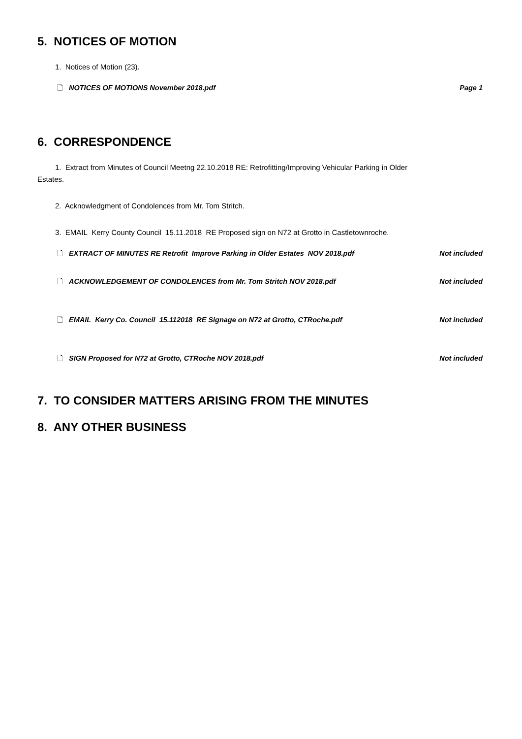5. NOTICES OF MOTION
1. Notices of Motion (23).
🗋 NOTICES OF MOTIONS November 2018.pdf Page 1
6. CORRESPONDENCE
1. Extract from Minutes of Council Meetng 22.10.2018 RE: Retrofitting/Improving Vehicular Parking in Older
Estates.
2. Acknowledgment of Condolences from Mr. Tom Stritch.
3. EMAIL Kerry County Council 15.11.2018 RE Proposed sign on N72 at Grotto in Castletownroche.
🗋 EXTRACT OF MINUTES RE Retrofit Improve Parking in Older Estates NOV 2018.pdf Not included
🗋 ACKNOWLEDGEMENT OF CONDOLENCES from Mr. Tom Stritch NOV 2018.pdf Not included
🗋 EMAIL Kerry Co. Council 15.112018 RE Signage on N72 at Grotto, CTRoche.pdf Not included
🗋 SIGN Proposed for N72 at Grotto, CTRoche NOV 2018.pdf Not included
7. TO CONSIDER MATTERS ARISING FROM THE MINUTES
8. ANY OTHER BUSINESS